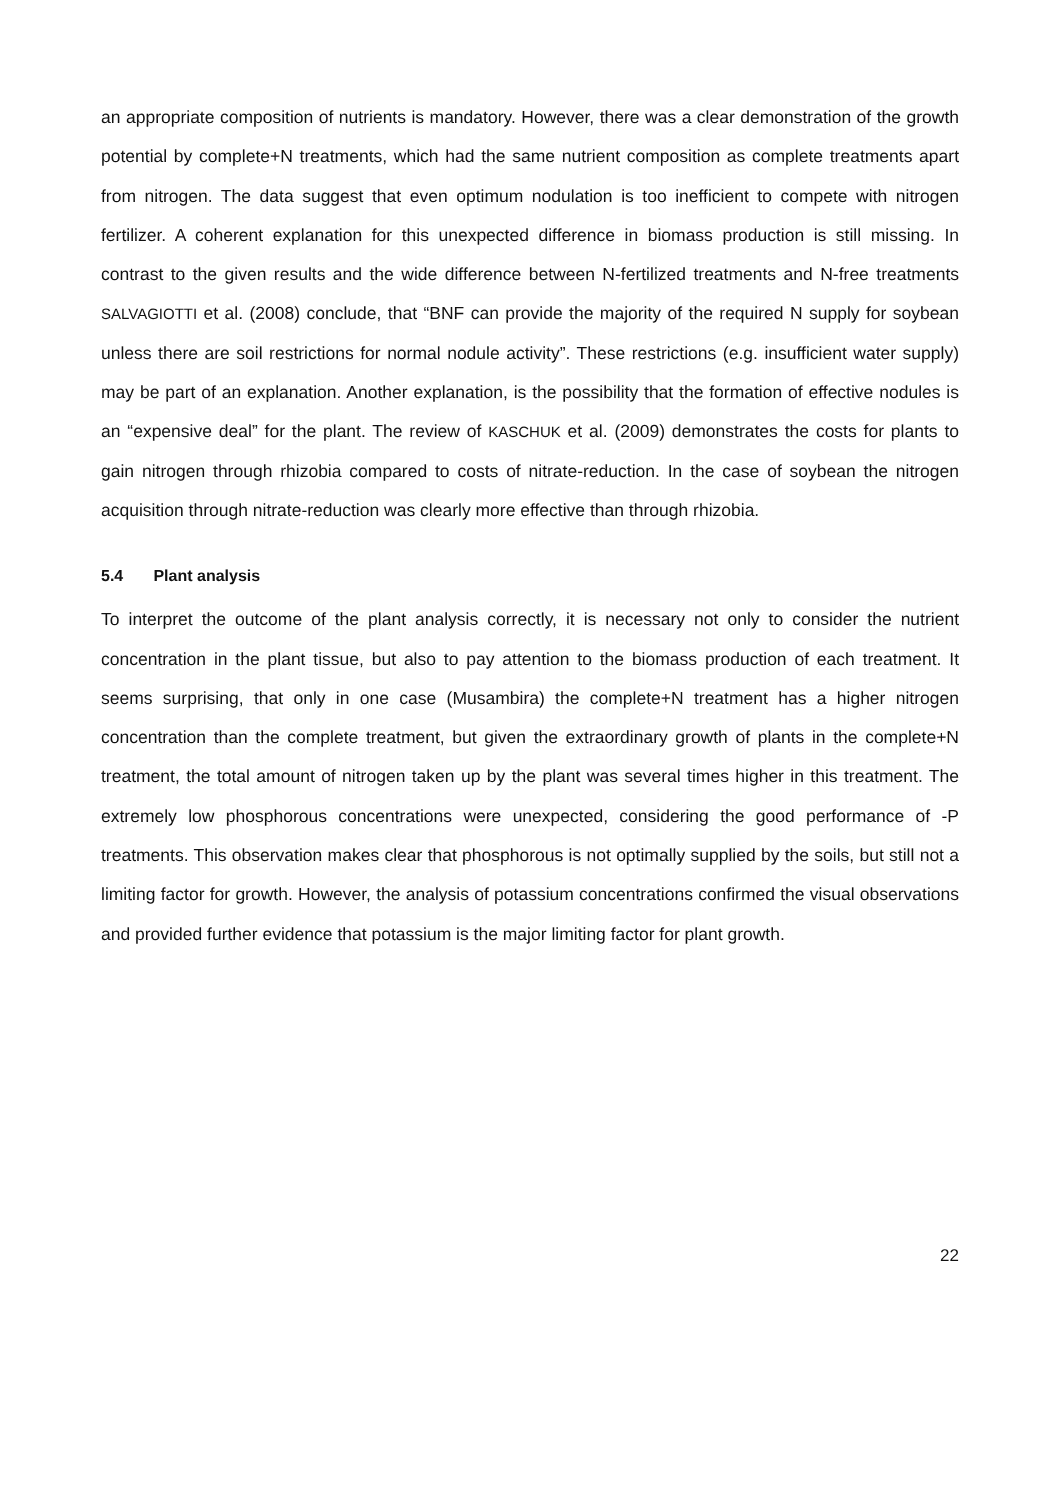an appropriate composition of nutrients is mandatory. However, there was a clear demonstration of the growth potential by complete+N treatments, which had the same nutrient composition as complete treatments apart from nitrogen. The data suggest that even optimum nodulation is too inefficient to compete with nitrogen fertilizer. A coherent explanation for this unexpected difference in biomass production is still missing. In contrast to the given results and the wide difference between N-fertilized treatments and N-free treatments SALVAGIOTTI et al. (2008) conclude, that “BNF can provide the majority of the required N supply for soybean unless there are soil restrictions for normal nodule activity”. These restrictions (e.g. insufficient water supply) may be part of an explanation. Another explanation, is the possibility that the formation of effective nodules is an “expensive deal” for the plant. The review of KASCHUK et al. (2009) demonstrates the costs for plants to gain nitrogen through rhizobia compared to costs of nitrate-reduction. In the case of soybean the nitrogen acquisition through nitrate-reduction was clearly more effective than through rhizobia.
5.4 Plant analysis
To interpret the outcome of the plant analysis correctly, it is necessary not only to consider the nutrient concentration in the plant tissue, but also to pay attention to the biomass production of each treatment. It seems surprising, that only in one case (Musambira) the complete+N treatment has a higher nitrogen concentration than the complete treatment, but given the extraordinary growth of plants in the complete+N treatment, the total amount of nitrogen taken up by the plant was several times higher in this treatment. The extremely low phosphorous concentrations were unexpected, considering the good performance of -P treatments. This observation makes clear that phosphorous is not optimally supplied by the soils, but still not a limiting factor for growth. However, the analysis of potassium concentrations confirmed the visual observations and provided further evidence that potassium is the major limiting factor for plant growth.
22